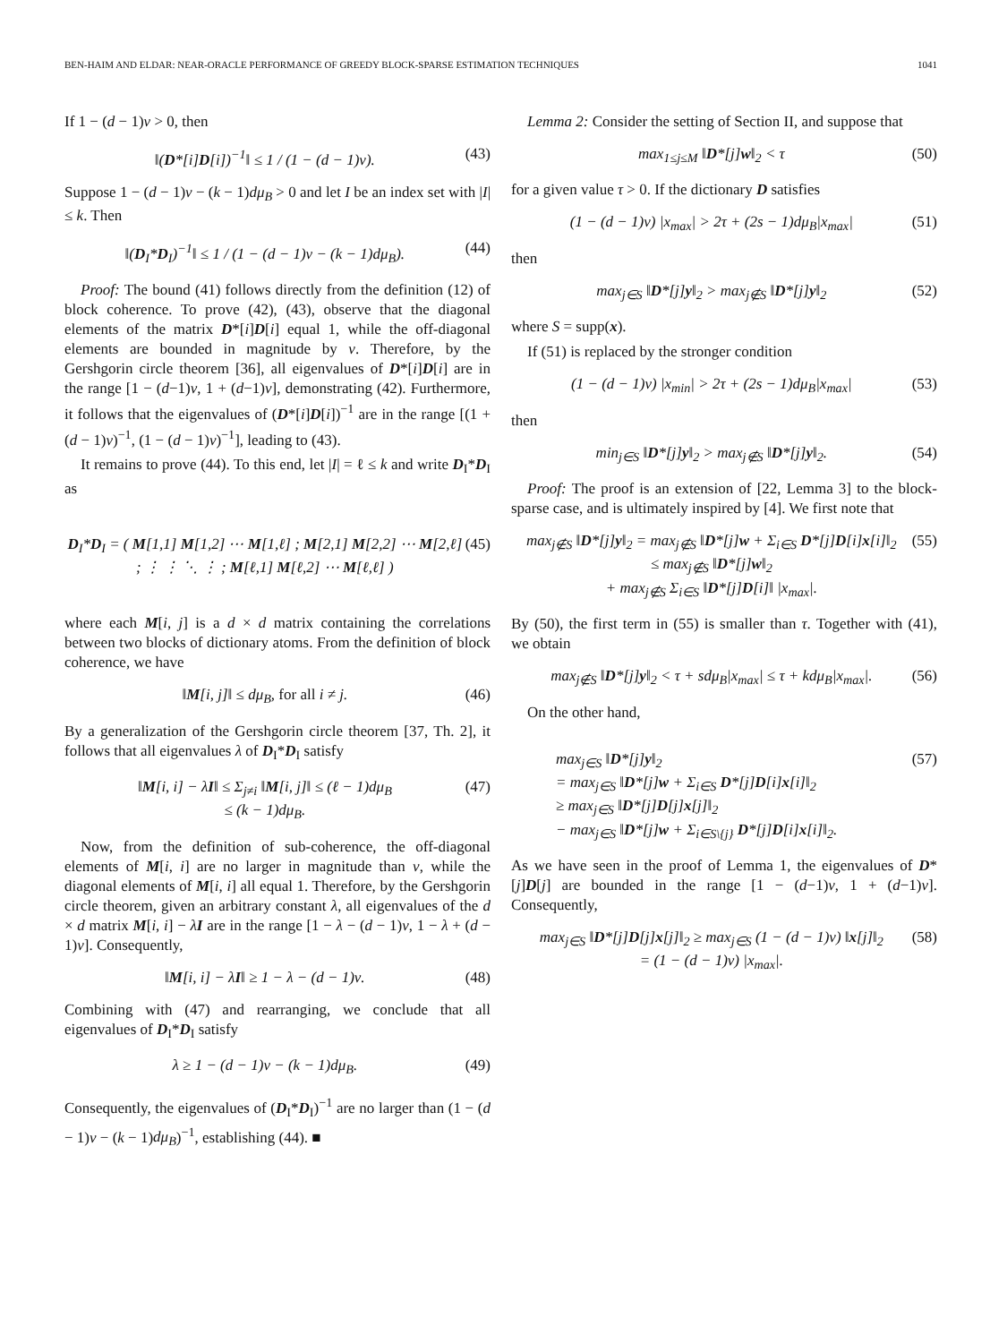BEN-HAIM AND ELDAR: NEAR-ORACLE PERFORMANCE OF GREEDY BLOCK-SPARSE ESTIMATION TECHNIQUES 1041
If 1 − (d − 1)ν > 0, then
‖(D*[i]D[i])<sup>−1</sup>‖ ≤ 1 / (1 − (d − 1)ν). (43)
Suppose 1 − (d − 1)ν − (k − 1)dμ<sub>B</sub> > 0 and let I be an index set with |I| ≤ k. Then
‖(D<sub>I</sub>*D<sub>I</sub>)<sup>−1</sup>‖ ≤ 1 / (1 − (d − 1)ν − (k − 1)dμ<sub>B</sub>). (44)
Proof: The bound (41) follows directly from the definition (12) of block coherence. To prove (42), (43), observe that the diagonal elements of the matrix D*[i]D[i] equal 1, while the off-diagonal elements are bounded in magnitude by ν. Therefore, by the Gershgorin circle theorem [36], all eigenvalues of D*[i]D[i] are in the range [1 − (d−1)ν, 1 + (d−1)ν], demonstrating (42). Furthermore, it follows that the eigenvalues of (D*[i]D[i])<sup>−1</sup> are in the range [(1 + (d − 1)ν)<sup>−1</sup>, (1 − (d − 1)ν)<sup>−1</sup>], leading to (43).
It remains to prove (44). To this end, let |I| = ℓ ≤ k and write D<sub>I</sub>*D<sub>I</sub> as
D<sub>I</sub>*D<sub>I</sub> = ( M[1,1] M[1,2] ⋯ M[1,ℓ] ; M[2,1] M[2,2] ⋯ M[2,ℓ] ; ⋮ ⋮ ⋱ ⋮ ; M[ℓ,1] M[ℓ,2] ⋯ M[ℓ,ℓ] ) (45)
where each M[i, j] is a d × d matrix containing the correlations between two blocks of dictionary atoms. From the definition of block coherence, we have
‖M[i, j]‖ ≤ dμ<sub>B</sub>, for all i ≠ j. (46)
By a generalization of the Gershgorin circle theorem [37, Th. 2], it follows that all eigenvalues λ of D<sub>I</sub>*D<sub>I</sub> satisfy
‖M[i, i] − λI‖ ≤ Σ<sub>j≠i</sub> ‖M[i, j]‖ ≤ (ℓ − 1)dμ<sub>B</sub>
≤ (k − 1)dμ<sub>B</sub>. (47)
Now, from the definition of sub-coherence, the off-diagonal elements of M[i, i] are no larger in magnitude than ν, while the diagonal elements of M[i, i] all equal 1. Therefore, by the Gershgorin circle theorem, given an arbitrary constant λ, all eigenvalues of the d × d matrix M[i, i] − λI are in the range [1 − λ − (d − 1)ν, 1 − λ + (d − 1)ν]. Consequently,
‖M[i, i] − λI‖ ≥ 1 − λ − (d − 1)ν. (48)
Combining with (47) and rearranging, we conclude that all eigenvalues of D<sub>I</sub>*D<sub>I</sub> satisfy
λ ≥ 1 − (d − 1)ν − (k − 1)dμ<sub>B</sub>. (49)
Consequently, the eigenvalues of (D<sub>I</sub>*D<sub>I</sub>)<sup>−1</sup> are no larger than (1 − (d − 1)ν − (k − 1)dμ<sub>B</sub>)<sup>−1</sup>, establishing (44). ■
Lemma 2: Consider the setting of Section II, and suppose that
max<sub>1≤j≤M</sub> ‖D*[j]w‖<sub>2</sub> < τ (50)
for a given value τ > 0. If the dictionary D satisfies
(1 − (d − 1)ν) |x<sub>max</sub>| > 2τ + (2s − 1)dμ<sub>B</sub>|x<sub>max</sub>| (51)
then
max<sub>j∈S</sub> ‖D*[j]y‖<sub>2</sub> > max<sub>j∉S</sub> ‖D*[j]y‖<sub>2</sub> (52)
where S = supp(x).
If (51) is replaced by the stronger condition
(1 − (d − 1)ν) |x<sub>min</sub>| > 2τ + (2s − 1)dμ<sub>B</sub>|x<sub>max</sub>| (53)
then
min<sub>j∈S</sub> ‖D*[j]y‖<sub>2</sub> > max<sub>j∉S</sub> ‖D*[j]y‖<sub>2</sub>. (54)
Proof: The proof is an extension of [22, Lemma 3] to the block-sparse case, and is ultimately inspired by [4]. We first note that
max<sub>j∉S</sub> ‖D*[j]y‖<sub>2</sub> = max<sub>j∉S</sub> ‖D*[j]w + Σ<sub>i∈S</sub> D*[j]D[i]x[i]‖<sub>2</sub>
≤ max<sub>j∉S</sub> ‖D*[j]w‖<sub>2</sub>
+ max<sub>j∉S</sub> Σ<sub>i∈S</sub> ‖D*[j]D[i]‖ |x<sub>max</sub>|. (55)
By (50), the first term in (55) is smaller than τ. Together with (41), we obtain
max<sub>j∉S</sub> ‖D*[j]y‖<sub>2</sub> < τ + sdμ<sub>B</sub>|x<sub>max</sub>| ≤ τ + kdμ<sub>B</sub>|x<sub>max</sub>|. (56)
On the other hand,
max<sub>j∈S</sub> ‖D*[j]y‖<sub>2</sub>
= max<sub>j∈S</sub> ‖D*[j]w + Σ<sub>i∈S</sub> D*[j]D[i]x[i]‖<sub>2</sub>
≥ max<sub>j∈S</sub> ‖D*[j]D[j]x[j]‖<sub>2</sub>
− max<sub>j∈S</sub> ‖D*[j]w + Σ<sub>i∈S\{j}</sub> D*[j]D[i]x[i]‖<sub>2</sub>. (57)
As we have seen in the proof of Lemma 1, the eigenvalues of D*[j]D[j] are bounded in the range [1 − (d−1)ν, 1 + (d−1)ν]. Consequently,
max<sub>j∈S</sub> ‖D*[j]D[j]x[j]‖<sub>2</sub> ≥ max<sub>j∈S</sub> (1 − (d − 1)ν) ‖x[j]‖<sub>2</sub>
= (1 − (d − 1)ν) |x<sub>max</sub>|. (58)